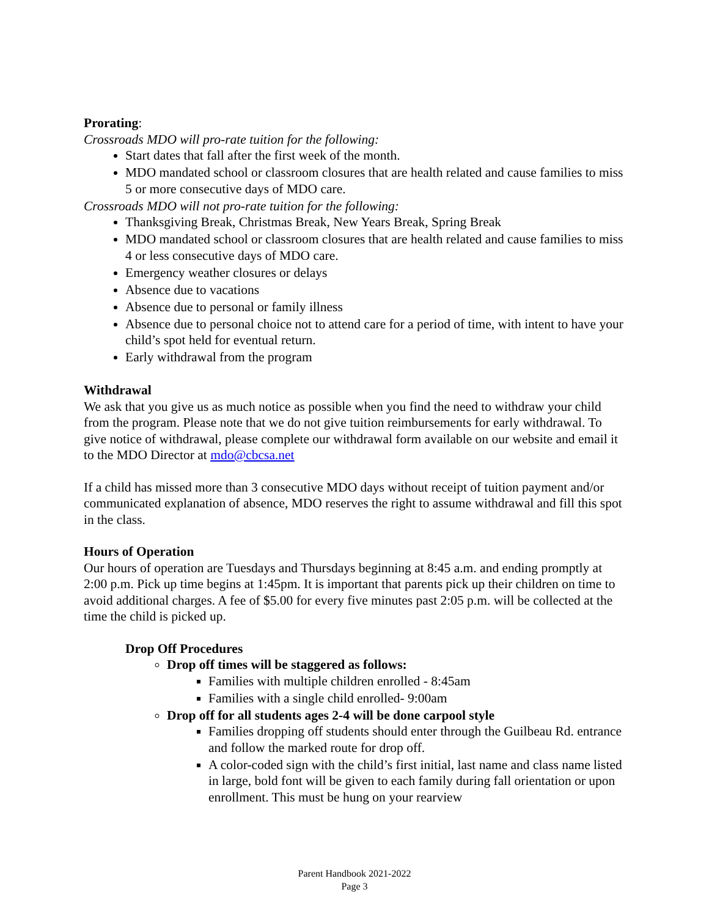Prorating:
Crossroads MDO will pro-rate tuition for the following:
Start dates that fall after the first week of the month.
MDO mandated school or classroom closures that are health related and cause families to miss 5 or more consecutive days of MDO care.
Crossroads MDO will not pro-rate tuition for the following:
Thanksgiving Break, Christmas Break, New Years Break, Spring Break
MDO mandated school or classroom closures that are health related and cause families to miss 4 or less consecutive days of MDO care.
Emergency weather closures or delays
Absence due to vacations
Absence due to personal or family illness
Absence due to personal choice not to attend care for a period of time, with intent to have your child’s spot held for eventual return.
Early withdrawal from the program
Withdrawal
We ask that you give us as much notice as possible when you find the need to withdraw your child from the program. Please note that we do not give tuition reimbursements for early withdrawal. To give notice of withdrawal, please complete our withdrawal form available on our website and email it to the MDO Director at mdo@cbcsa.net
If a child has missed more than 3 consecutive MDO days without receipt of tuition payment and/or communicated explanation of absence, MDO reserves the right to assume withdrawal and fill this spot in the class.
Hours of Operation
Our hours of operation are Tuesdays and Thursdays beginning at 8:45 a.m. and ending promptly at 2:00 p.m. Pick up time begins at 1:45pm. It is important that parents pick up their children on time to avoid additional charges. A fee of $5.00 for every five minutes past 2:05 p.m. will be collected at the time the child is picked up.
Drop Off Procedures
Drop off times will be staggered as follows:
Families with multiple children enrolled - 8:45am
Families with a single child enrolled- 9:00am
Drop off for all students ages 2-4 will be done carpool style
Families dropping off students should enter through the Guilbeau Rd. entrance and follow the marked route for drop off.
A color-coded sign with the child’s first initial, last name and class name listed in large, bold font will be given to each family during fall orientation or upon enrollment. This must be hung on your rearview
Parent Handbook 2021-2022
Page 3